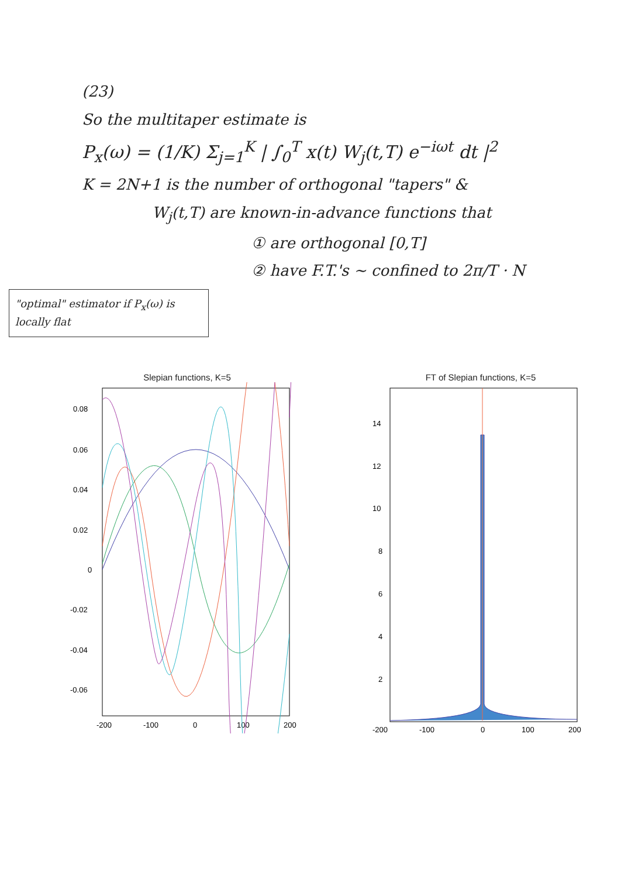(23)
So the multitaper estimate is
P<sub>x</sub>(ω) = (1/K) Σ<sub>j=1</sub><sup>K</sup> | ∫<sub>0</sub><sup>T</sup> x(t) W<sub>j</sub>(t,T) e<sup>−iωt</sup> dt |<sup>2</sup>
K = 2N+1 is the number of orthogonal "tapers" &
W<sub>j</sub>(t,T) are known-in-advance functions that
① are orthogonal [0,T]
② have F.T.'s ~ confined to 2π/T · N
"optimal" estimator if P<sub>x</sub>(ω) is locally flat
Slepian functions, K=5
0.08
0.06
0.04
0.02
0
-0.02
-0.04
-0.06
-200
-100
0
100
200
FT of Slepian functions, K=5
14
12
10
8
6
4
2
-200
-100
0
100
200